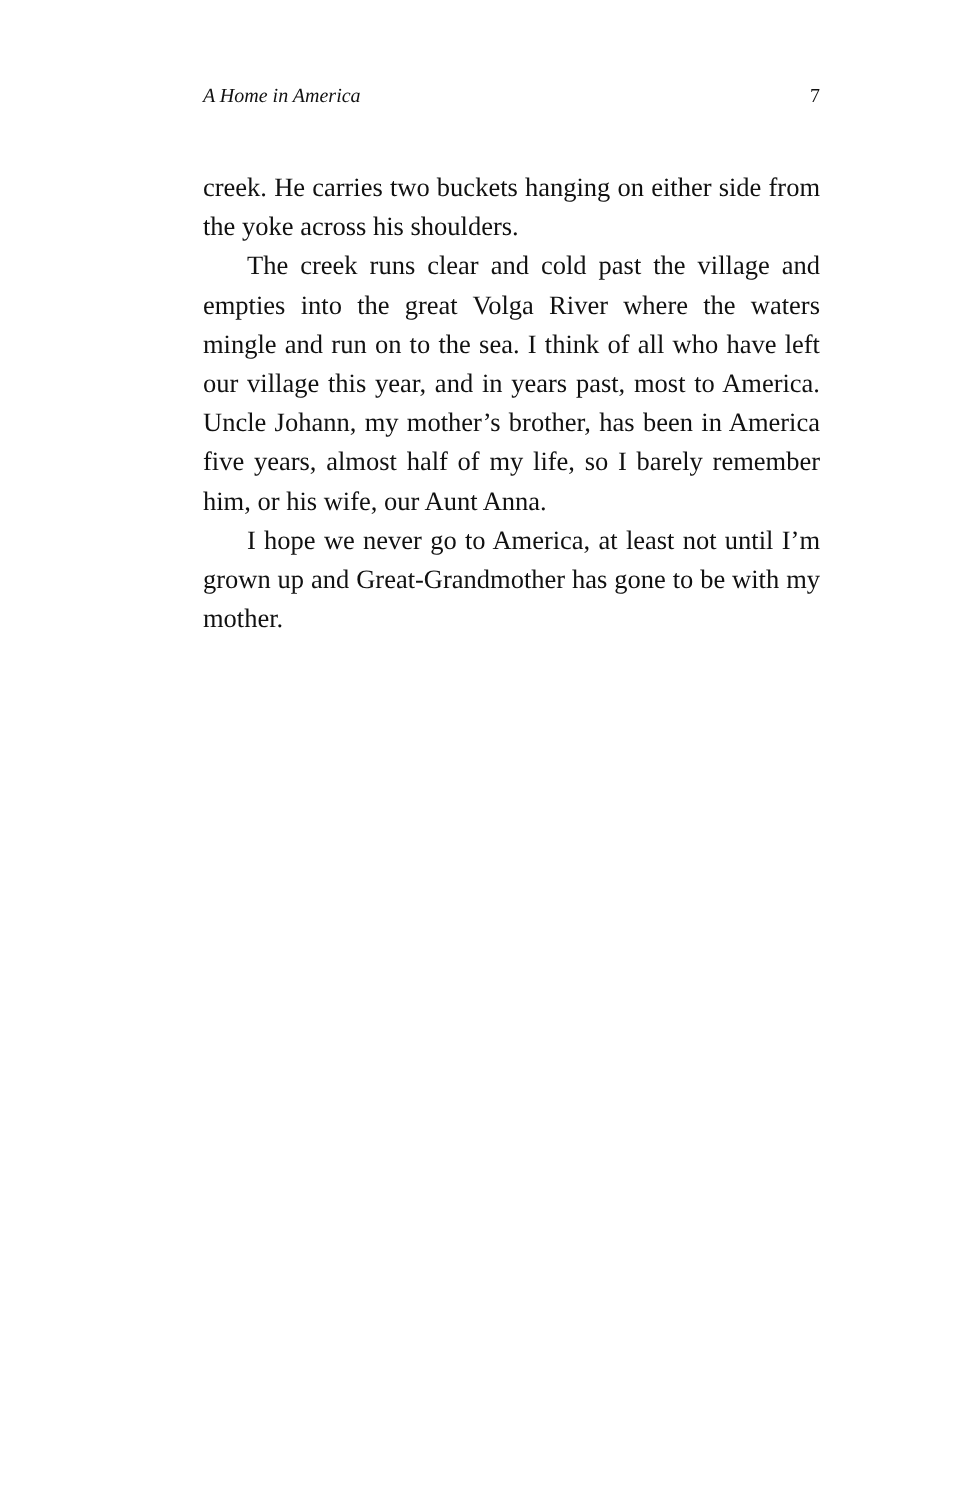A Home in America 7
creek. He carries two buckets hanging on either side from the yoke across his shoulders.
The creek runs clear and cold past the village and empties into the great Volga River where the waters mingle and run on to the sea. I think of all who have left our village this year, and in years past, most to America. Uncle Johann, my mother’s brother, has been in America five years, almost half of my life, so I barely remember him, or his wife, our Aunt Anna.
I hope we never go to America, at least not until I’m grown up and Great-Grandmother has gone to be with my mother.